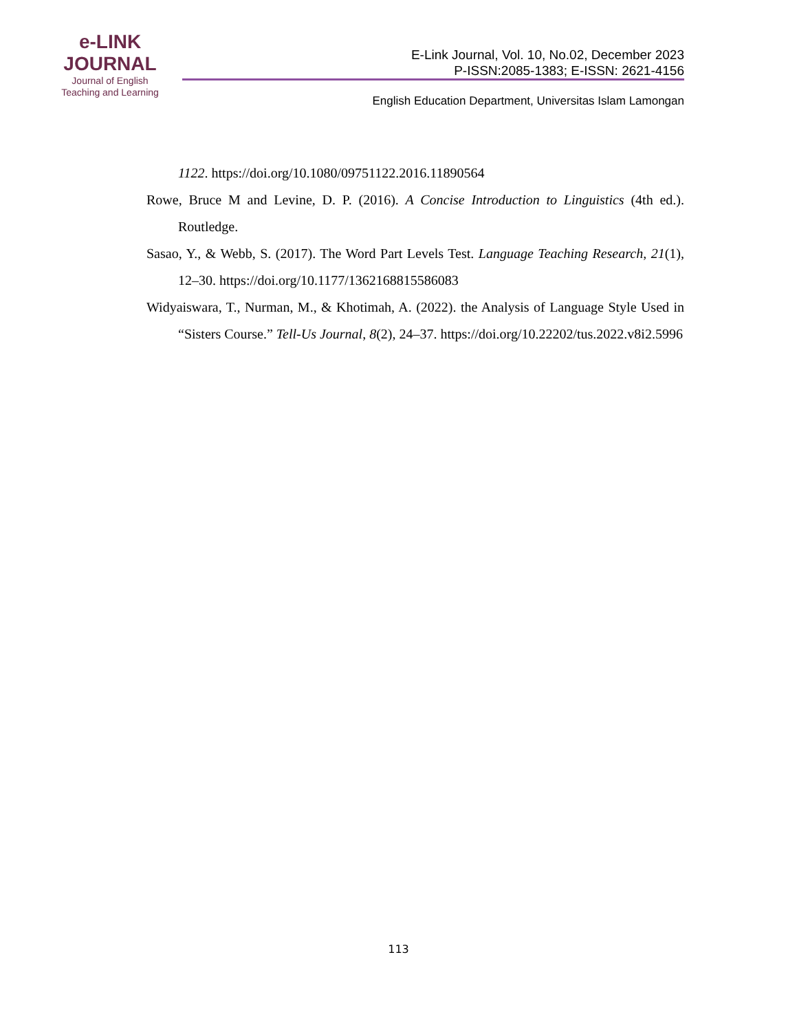e-LINK
JOURNAL
Journal of English
Teaching and Learning
E-Link Journal, Vol. 10, No.02, December 2023
P-ISSN:2085-1383; E-ISSN: 2621-4156
English Education Department, Universitas Islam Lamongan
1122. https://doi.org/10.1080/09751122.2016.11890564
Rowe, Bruce M and Levine, D. P. (2016). A Concise Introduction to Linguistics (4th ed.). Routledge.
Sasao, Y., & Webb, S. (2017). The Word Part Levels Test. Language Teaching Research, 21(1), 12–30. https://doi.org/10.1177/1362168815586083
Widyaiswara, T., Nurman, M., & Khotimah, A. (2022). the Analysis of Language Style Used in “Sisters Course.” Tell-Us Journal, 8(2), 24–37. https://doi.org/10.22202/tus.2022.v8i2.5996
113